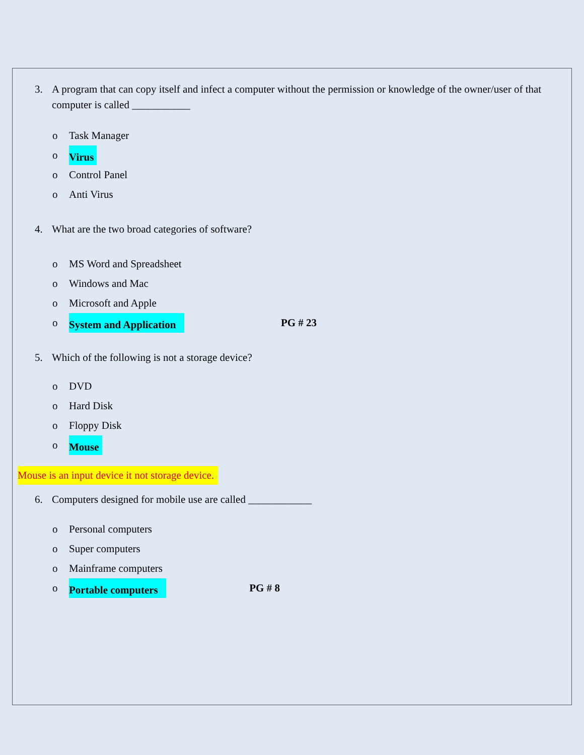3. A program that can copy itself and infect a computer without the permission or knowledge of the owner/user of that computer is called ___________
o Task Manager
o Virus
o Control Panel
o Anti Virus
4. What are the two broad categories of software?
o MS Word and Spreadsheet
o Windows and Mac
o Microsoft and Apple
o System and Application PG # 23
5. Which of the following is not a storage device?
o DVD
o Hard Disk
o Floppy Disk
o Mouse
Mouse is an input device it not storage device.
6. Computers designed for mobile use are called ____________
o Personal computers
o Super computers
o Mainframe computers
o Portable computers PG # 8